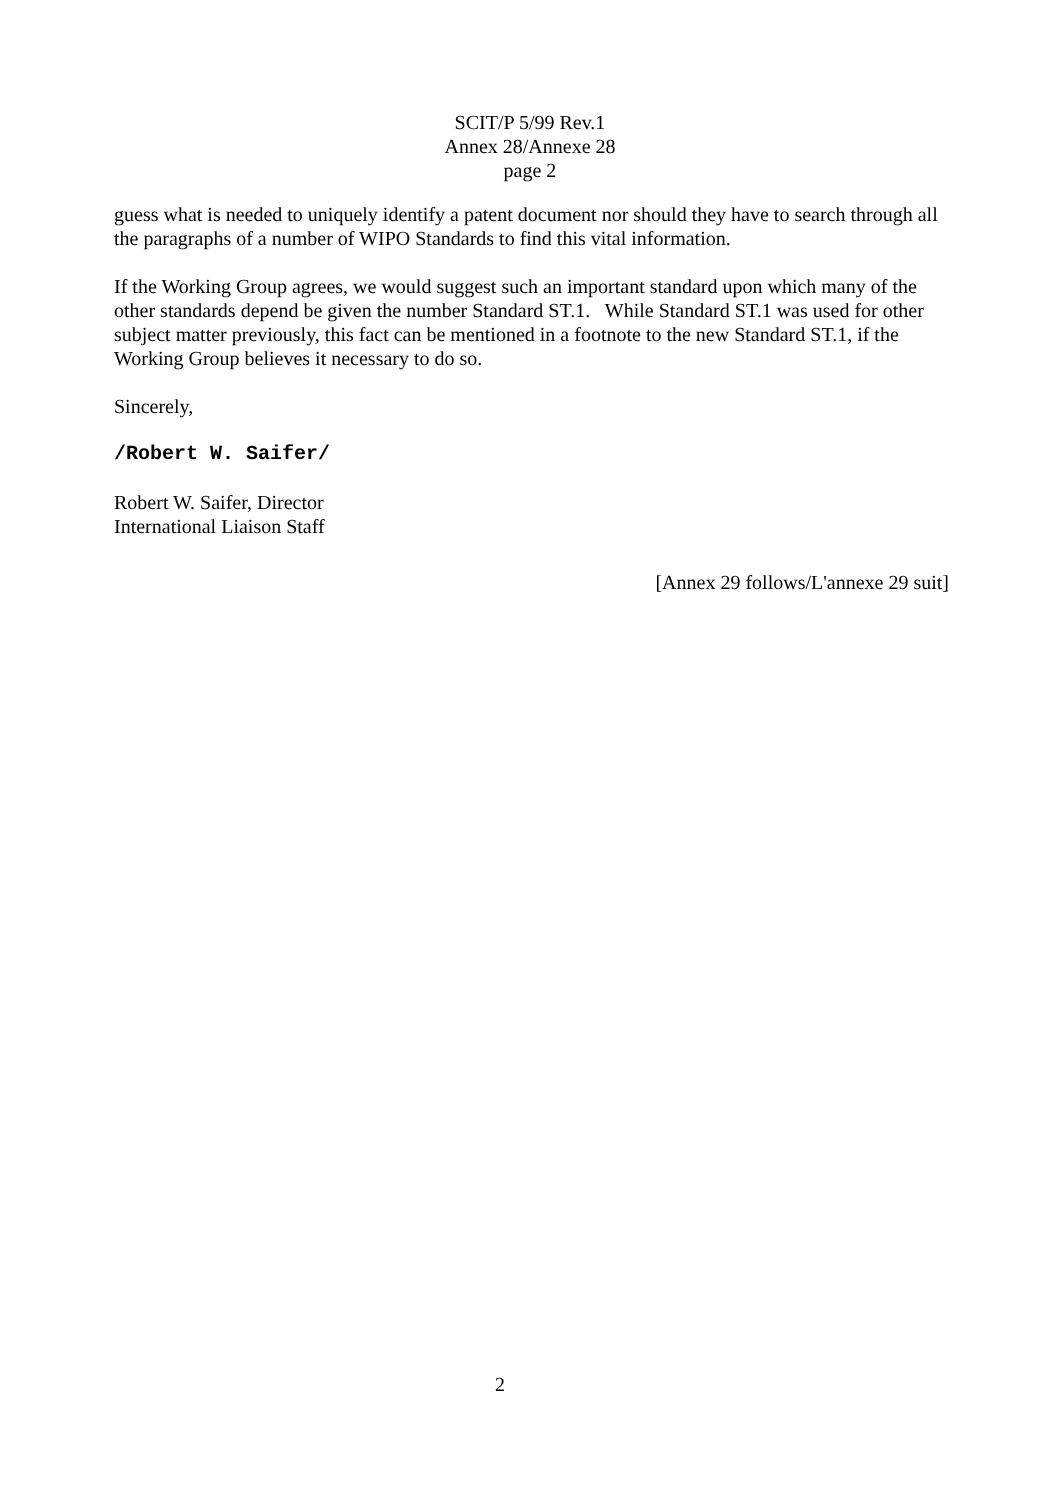SCIT/P 5/99 Rev.1
Annex 28/Annexe 28
page 2
guess what is needed to uniquely identify a patent document nor should they have to search through all the paragraphs of a number of WIPO Standards to find this vital information.
If the Working Group agrees, we would suggest such an important standard upon which many of the other standards depend be given the number Standard ST.1. While Standard ST.1 was used for other subject matter previously, this fact can be mentioned in a footnote to the new Standard ST.1, if the Working Group believes it necessary to do so.
Sincerely,
/Robert W. Saifer/
Robert W. Saifer, Director
International Liaison Staff
[Annex 29 follows/L'annexe 29 suit]
2